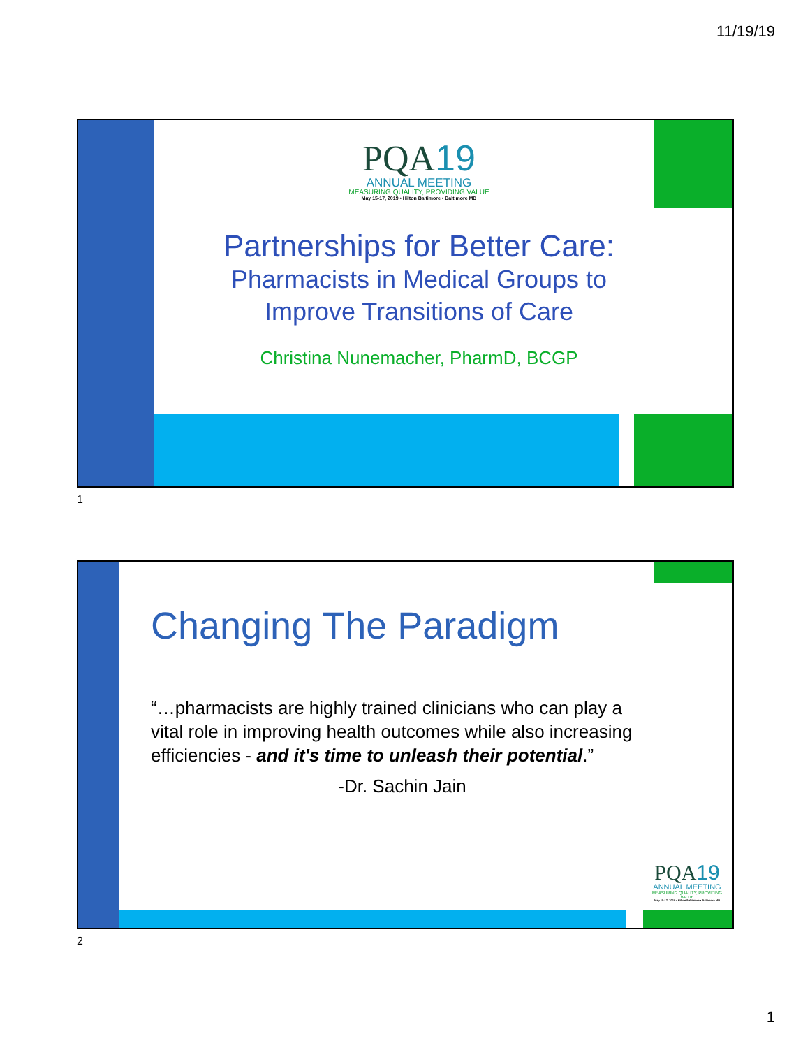11/19/19
PQA19
ANNUAL MEETING
MEASURING QUALITY, PROVIDING VALUE
May 15-17, 2019 • Hilton Baltimore • Baltimore MD
Partnerships for Better Care:
Pharmacists in Medical Groups to
Improve Transitions of Care
Christina Nunemacher, PharmD, BCGP
1
Changing The Paradigm
“…pharmacists are highly trained clinicians who can play a vital role in improving health outcomes while also increasing efficiencies - and it's time to unleash their potential.”
-Dr. Sachin Jain
PQA19
ANNUAL MEETING
MEASURING QUALITY, PROVIDING VALUE
May 15-17, 2019 • Hilton Baltimore • Baltimore MD
2
1